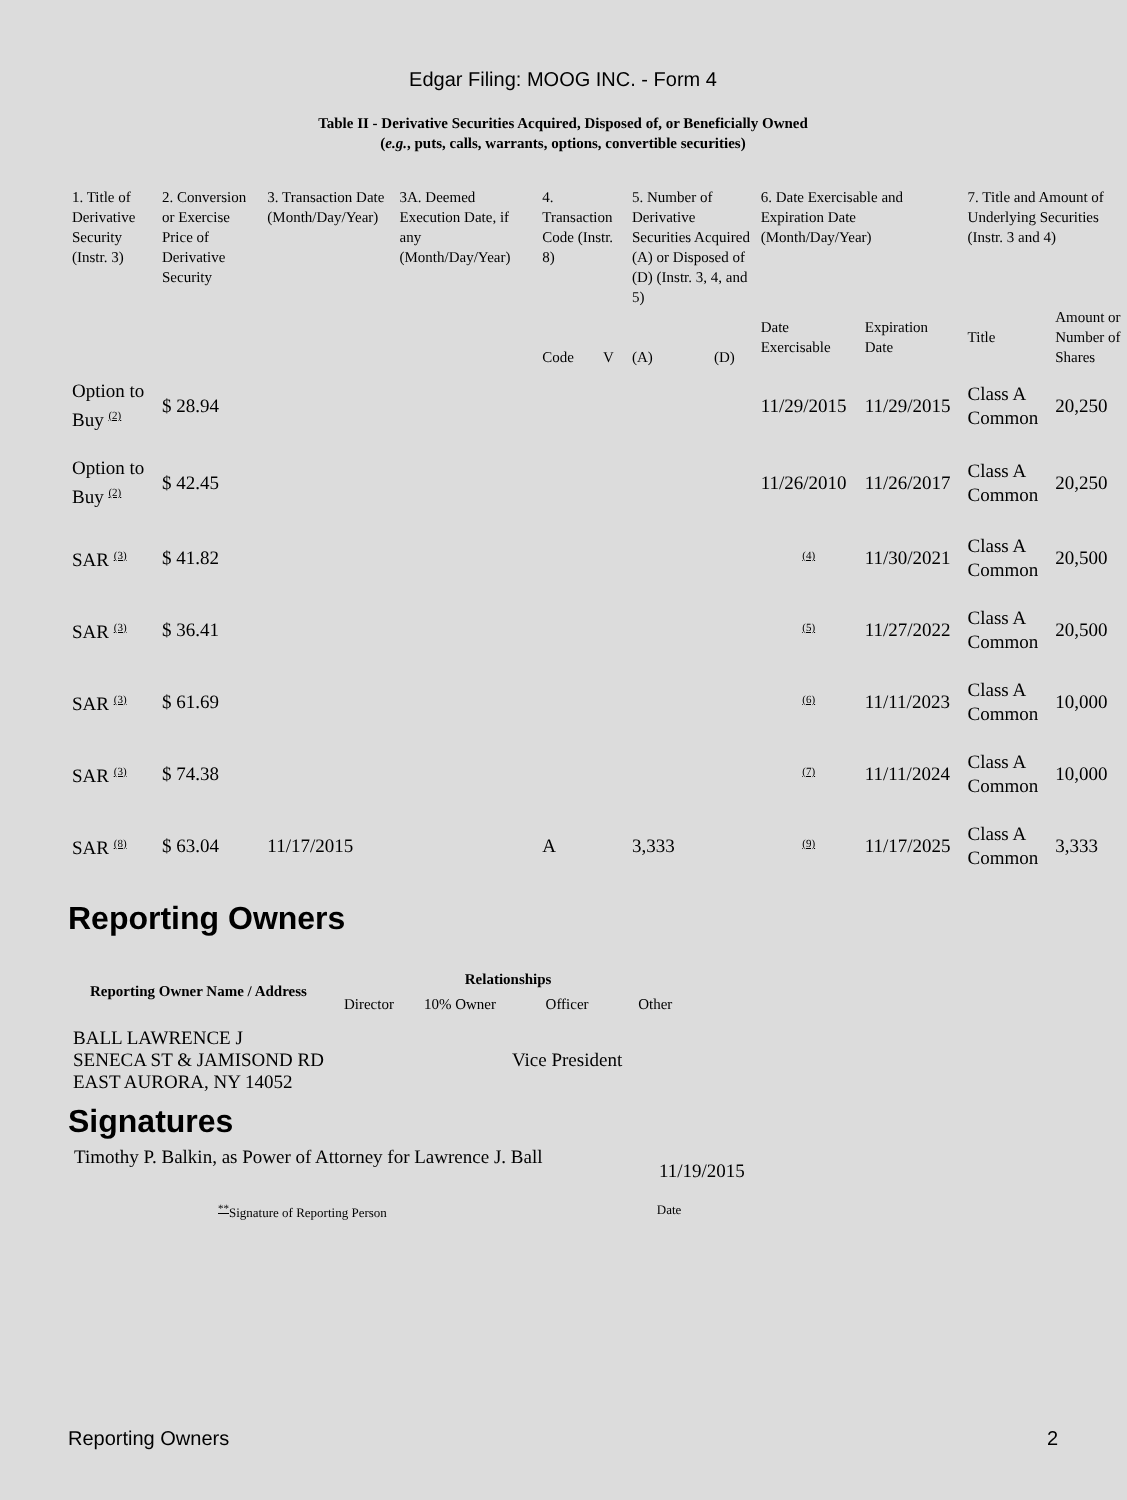Edgar Filing: MOOG INC. - Form 4
Table II - Derivative Securities Acquired, Disposed of, or Beneficially Owned
(e.g., puts, calls, warrants, options, convertible securities)
| 1. Title of Derivative Security (Instr. 3) | 2. Conversion or Exercise Price of Derivative Security | 3. Transaction Date (Month/Day/Year) | 3A. Deemed Execution Date, if any (Month/Day/Year) | 4. Transaction Code (Instr. 8) | | 5. Number of Derivative Securities Acquired (A) or Disposed of (D) (Instr. 3, 4, and 5) | | 6. Date Exercisable and Expiration Date (Month/Day/Year) | | 7. Title and Amount of Underlying Securities (Instr. 3 and 4) | |
| --- | --- | --- | --- | --- | --- | --- | --- | --- | --- | --- | --- |
| | | | | Code | V | (A) | (D) | Date Exercisable | Expiration Date | Title | Amount or Number of Shares |
| Option to Buy <sup>(2)</sup> | $ 28.94 | | | | | | | 11/29/2015 | 11/29/2015 | Class A Common | 20,250 |
| Option to Buy <sup>(2)</sup> | $ 42.45 | | | | | | | 11/26/2010 | 11/26/2017 | Class A Common | 20,250 |
| SAR <sup>(3)</sup> | $ 41.82 | | | | | | | <sup>(4)</sup> | 11/30/2021 | Class A Common | 20,500 |
| SAR <sup>(3)</sup> | $ 36.41 | | | | | | | <sup>(5)</sup> | 11/27/2022 | Class A Common | 20,500 |
| SAR <sup>(3)</sup> | $ 61.69 | | | | | | | <sup>(6)</sup> | 11/11/2023 | Class A Common | 10,000 |
| SAR <sup>(3)</sup> | $ 74.38 | | | | | | | <sup>(7)</sup> | 11/11/2024 | Class A Common | 10,000 |
| SAR <sup>(8)</sup> | $ 63.04 | 11/17/2015 | | A | | 3,333 | | <sup>(9)</sup> | 11/17/2025 | Class A Common | 3,333 |
Reporting Owners
| Reporting Owner Name / Address | Relationships | | | |
| --- | --- | --- | --- | --- |
| | Director | 10% Owner | Officer | Other |
| BALL LAWRENCE J SENECA ST & JAMISOND RD EAST AURORA, NY 14052 | | | Vice President | |
Signatures
Timothy P. Balkin, as Power of Attorney for Lawrence J. Ball
11/19/2015
<sup>**</sup> Signature of Reporting Person
Date
Reporting Owners 2